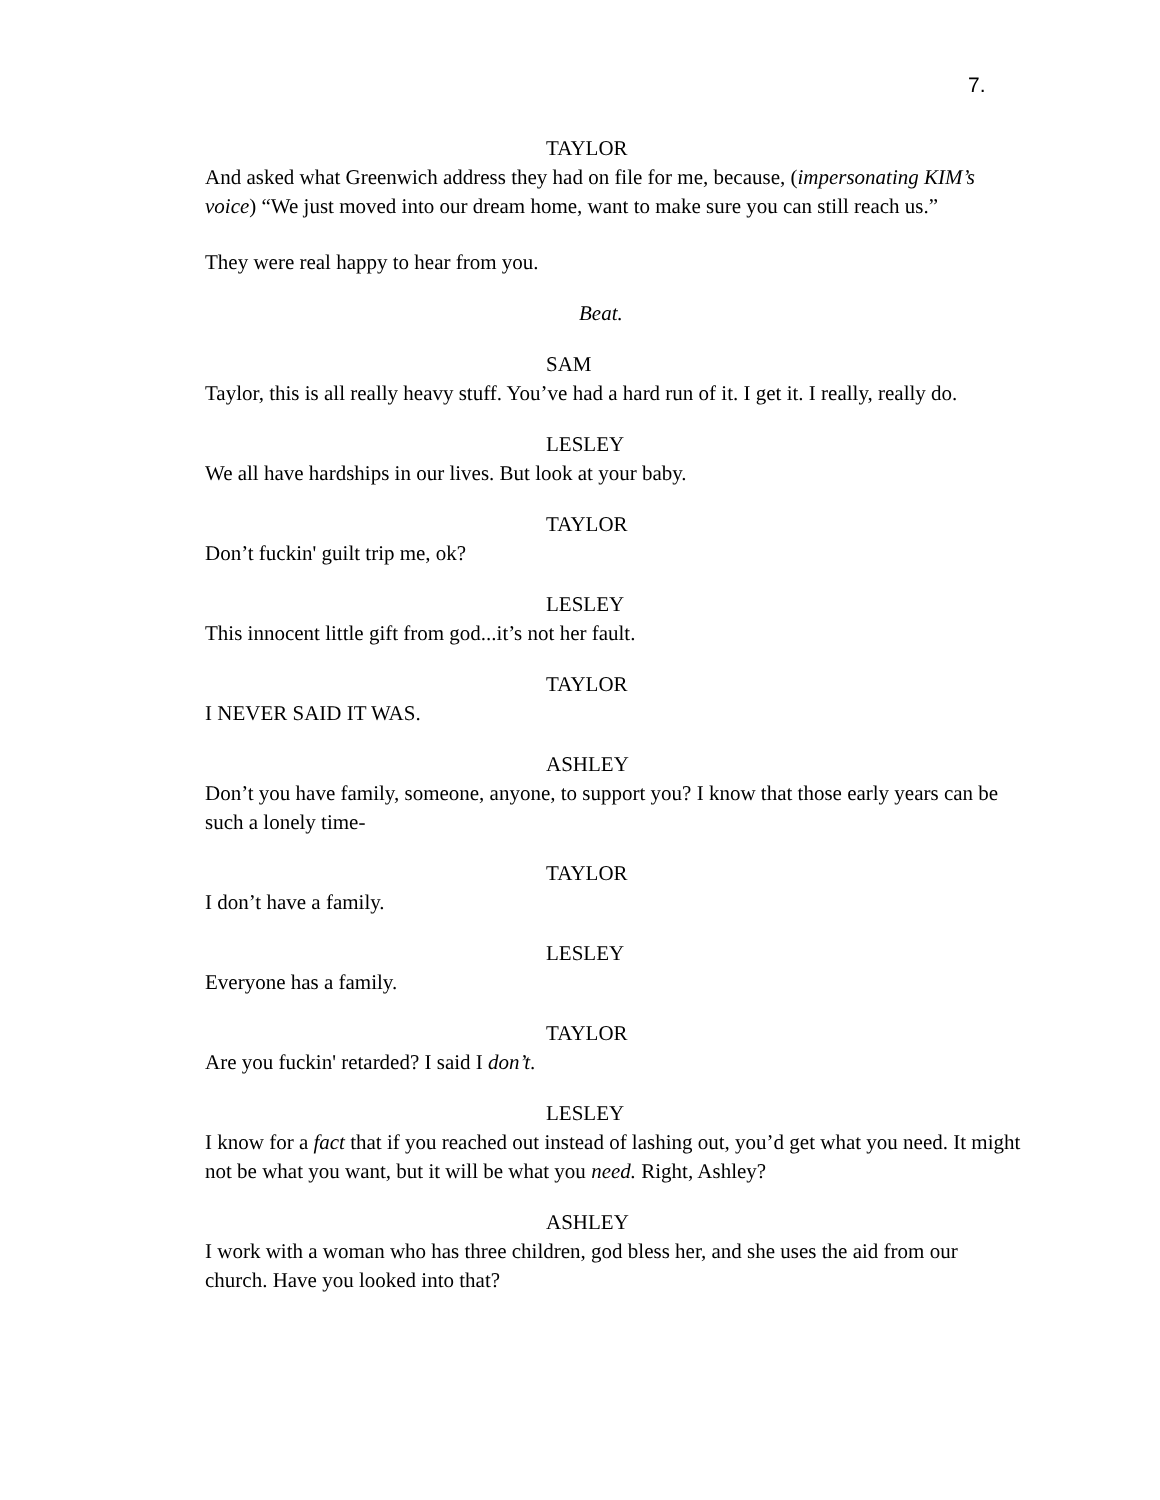7.
TAYLOR
And asked what Greenwich address they had on file for me, because, (impersonating KIM’s voice) “We just moved into our dream home, want to make sure you can still reach us.”
They were real happy to hear from you.
Beat.
SAM
Taylor, this is all really heavy stuff. You’ve had a hard run of it. I get it. I really, really do.
LESLEY
We all have hardships in our lives. But look at your baby.
TAYLOR
Don’t fuckin' guilt trip me, ok?
LESLEY
This innocent little gift from god...it’s not her fault.
TAYLOR
I NEVER SAID IT WAS.
ASHLEY
Don’t you have family, someone, anyone, to support you? I know that those early years can be such a lonely time-
TAYLOR
I don’t have a family.
LESLEY
Everyone has a family.
TAYLOR
Are you fuckin' retarded? I said I don’t.
LESLEY
I know for a fact that if you reached out instead of lashing out, you’d get what you need. It might not be what you want, but it will be what you need. Right, Ashley?
ASHLEY
I work with a woman who has three children, god bless her, and she uses the aid from our church. Have you looked into that?